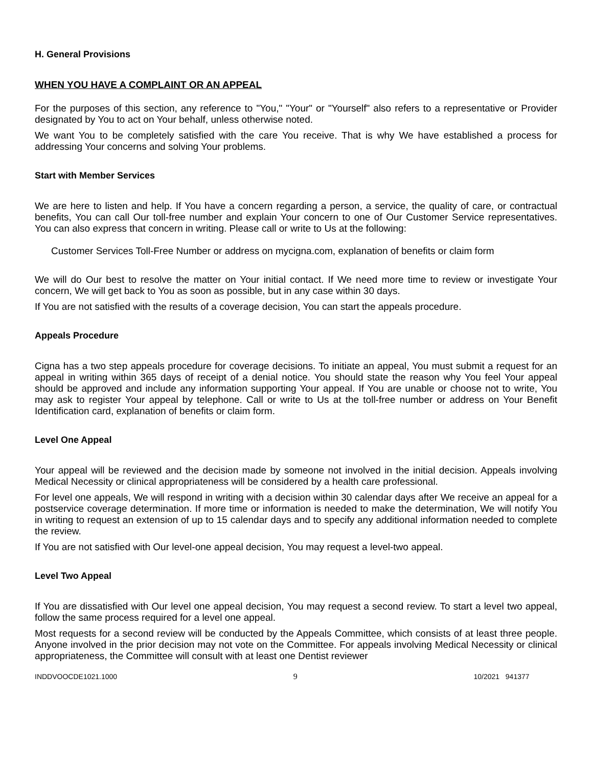H. General Provisions
WHEN YOU HAVE A COMPLAINT OR AN APPEAL
For the purposes of this section, any reference to "You," "Your" or "Yourself" also refers to a representative or Provider designated by You to act on Your behalf, unless otherwise noted.
We want You to be completely satisfied with the care You receive. That is why We have established a process for addressing Your concerns and solving Your problems.
Start with Member Services
We are here to listen and help. If You have a concern regarding a person, a service, the quality of care, or contractual benefits, You can call Our toll-free number and explain Your concern to one of Our Customer Service representatives. You can also express that concern in writing. Please call or write to Us at the following:
Customer Services Toll-Free Number or address on mycigna.com, explanation of benefits or claim form
We will do Our best to resolve the matter on Your initial contact. If We need more time to review or investigate Your concern, We will get back to You as soon as possible, but in any case within 30 days.
If You are not satisfied with the results of a coverage decision, You can start the appeals procedure.
Appeals Procedure
Cigna has a two step appeals procedure for coverage decisions. To initiate an appeal, You must submit a request for an appeal in writing within 365 days of receipt of a denial notice. You should state the reason why You feel Your appeal should be approved and include any information supporting Your appeal. If You are unable or choose not to write, You may ask to register Your appeal by telephone. Call or write to Us at the toll-free number or address on Your Benefit Identification card, explanation of benefits or claim form.
Level One Appeal
Your appeal will be reviewed and the decision made by someone not involved in the initial decision. Appeals involving Medical Necessity or clinical appropriateness will be considered by a health care professional.
For level one appeals, We will respond in writing with a decision within 30 calendar days after We receive an appeal for a postservice coverage determination. If more time or information is needed to make the determination, We will notify You in writing to request an extension of up to 15 calendar days and to specify any additional information needed to complete the review.
If You are not satisfied with Our level-one appeal decision, You may request a level-two appeal.
Level Two Appeal
If You are dissatisfied with Our level one appeal decision, You may request a second review. To start a level two appeal, follow the same process required for a level one appeal.
Most requests for a second review will be conducted by the Appeals Committee, which consists of at least three people. Anyone involved in the prior decision may not vote on the Committee. For appeals involving Medical Necessity or clinical appropriateness, the Committee will consult with at least one Dentist reviewer
INDDVOOCDE1021.1000 9 10/2021 941377